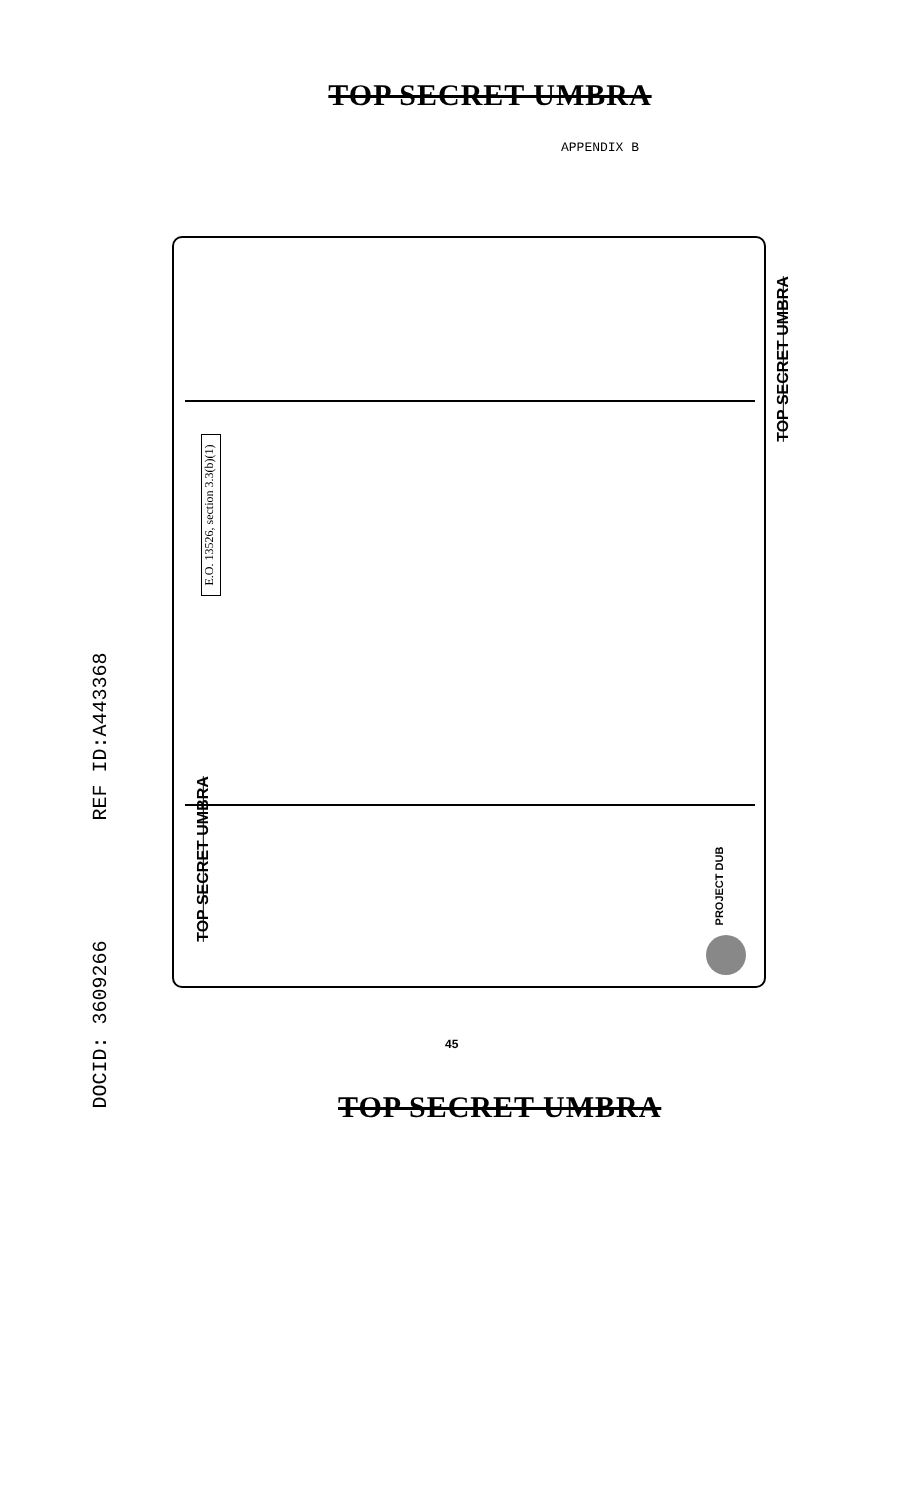TOP SECRET UMBRA
APPENDIX B
E.O. 13526, section 3.3(b)(1)
TOP SECRET UMBRA
TOP SECRET UMBRA
PROJECT DUB
DOCID: 3609266 REF ID:A443368
45
TOP SECRET UMBRA